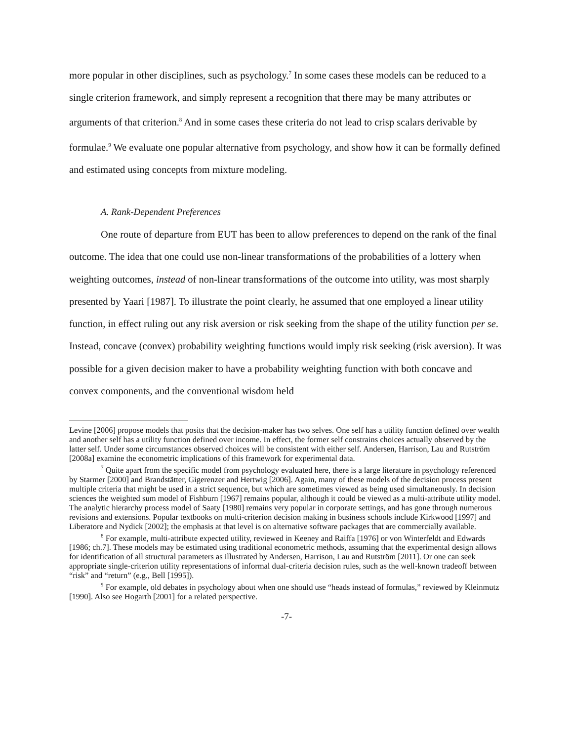more popular in other disciplines, such as psychology.<sup>7</sup> In some cases these models can be reduced to a single criterion framework, and simply represent a recognition that there may be many attributes or arguments of that criterion.<sup>8</sup> And in some cases these criteria do not lead to crisp scalars derivable by formulae.<sup>9</sup> We evaluate one popular alternative from psychology, and show how it can be formally defined and estimated using concepts from mixture modeling.
A. Rank-Dependent Preferences
One route of departure from EUT has been to allow preferences to depend on the rank of the final outcome. The idea that one could use non-linear transformations of the probabilities of a lottery when weighting outcomes, instead of non-linear transformations of the outcome into utility, was most sharply presented by Yaari [1987]. To illustrate the point clearly, he assumed that one employed a linear utility function, in effect ruling out any risk aversion or risk seeking from the shape of the utility function per se. Instead, concave (convex) probability weighting functions would imply risk seeking (risk aversion). It was possible for a given decision maker to have a probability weighting function with both concave and convex components, and the conventional wisdom held
Levine [2006] propose models that posits that the decision-maker has two selves. One self has a utility function defined over wealth and another self has a utility function defined over income. In effect, the former self constrains choices actually observed by the latter self. Under some circumstances observed choices will be consistent with either self. Andersen, Harrison, Lau and Rutström [2008a] examine the econometric implications of this framework for experimental data.
<sup>7</sup> Quite apart from the specific model from psychology evaluated here, there is a large literature in psychology referenced by Starmer [2000] and Brandstätter, Gigerenzer and Hertwig [2006]. Again, many of these models of the decision process present multiple criteria that might be used in a strict sequence, but which are sometimes viewed as being used simultaneously. In decision sciences the weighted sum model of Fishburn [1967] remains popular, although it could be viewed as a multi-attribute utility model. The analytic hierarchy process model of Saaty [1980] remains very popular in corporate settings, and has gone through numerous revisions and extensions. Popular textbooks on multi-criterion decision making in business schools include Kirkwood [1997] and Liberatore and Nydick [2002]; the emphasis at that level is on alternative software packages that are commercially available.
<sup>8</sup> For example, multi-attribute expected utility, reviewed in Keeney and Raiffa [1976] or von Winterfeldt and Edwards [1986; ch.7]. These models may be estimated using traditional econometric methods, assuming that the experimental design allows for identification of all structural parameters as illustrated by Andersen, Harrison, Lau and Rutström [2011]. Or one can seek appropriate single-criterion utility representations of informal dual-criteria decision rules, such as the well-known tradeoff between “risk” and “return” (e.g., Bell [1995]).
<sup>9</sup> For example, old debates in psychology about when one should use “heads instead of formulas,” reviewed by Kleinmutz [1990]. Also see Hogarth [2001] for a related perspective.
-7-